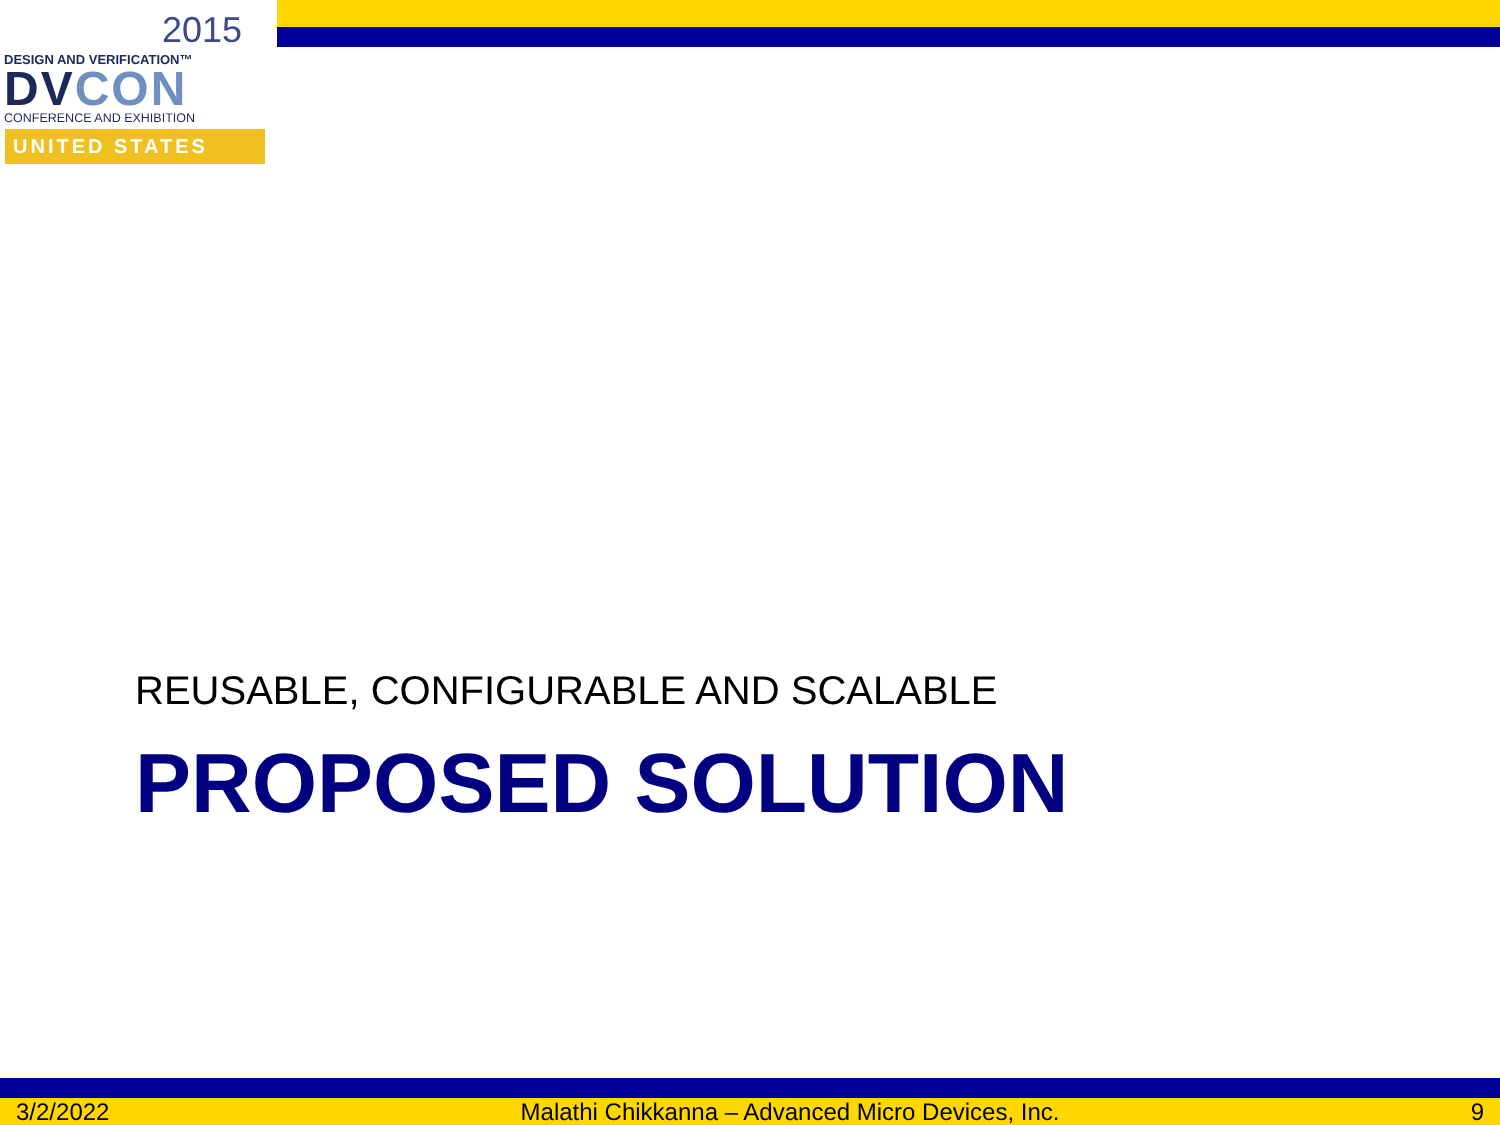2015
DESIGN AND VERIFICATION™
DVCON
CONFERENCE AND EXHIBITION
UNITED STATES
REUSABLE, CONFIGURABLE AND SCALABLE
PROPOSED SOLUTION
3/2/2022 Malathi Chikkanna – Advanced Micro Devices, Inc. 9